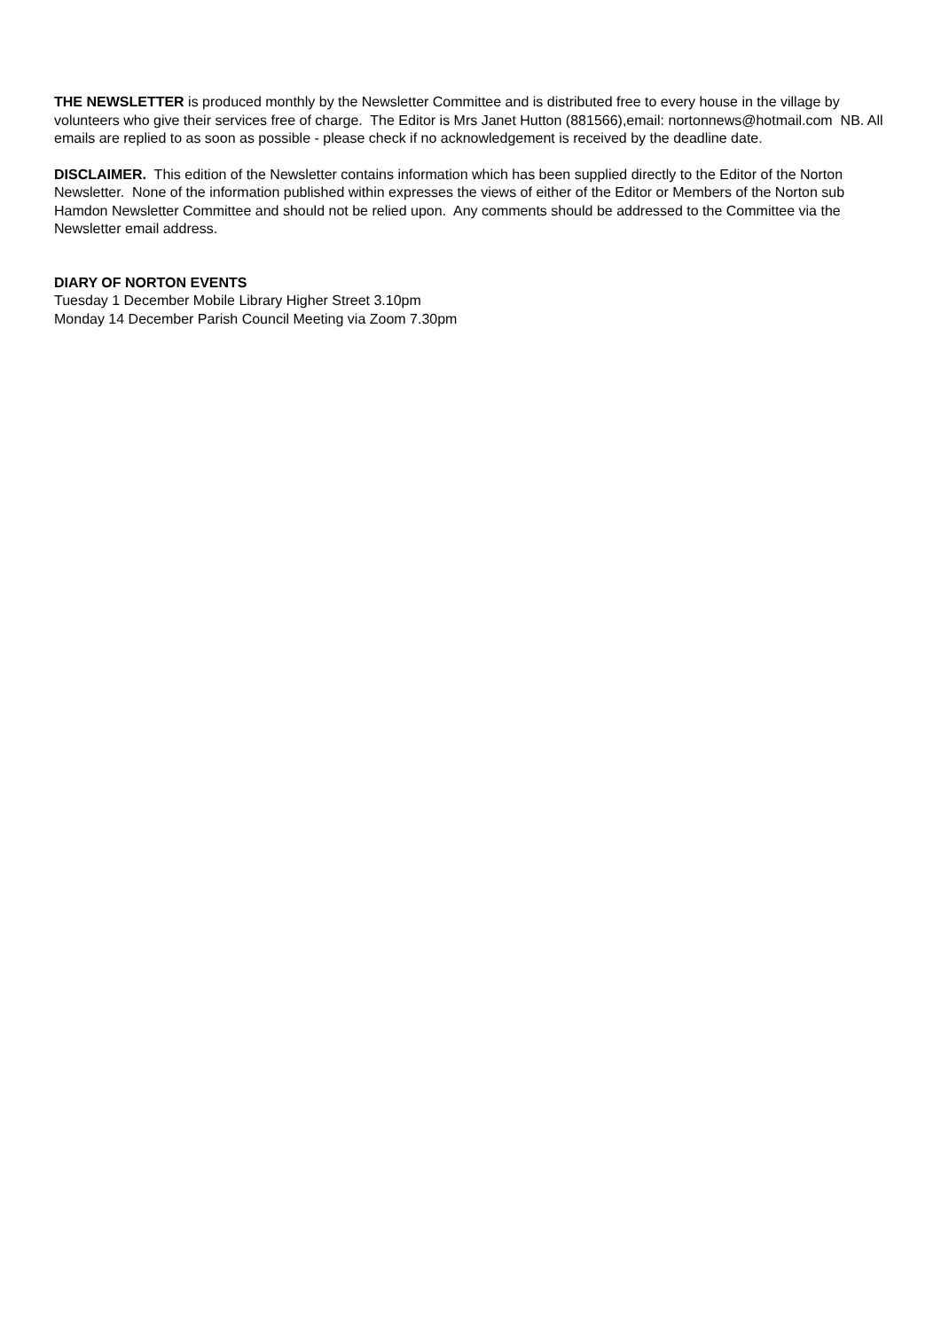THE NEWSLETTER is produced monthly by the Newsletter Committee and is distributed free to every house in the village by volunteers who give their services free of charge. The Editor is Mrs Janet Hutton (881566),email: nortonnews@hotmail.com NB. All emails are replied to as soon as possible - please check if no acknowledgement is received by the deadline date.
DISCLAIMER. This edition of the Newsletter contains information which has been supplied directly to the Editor of the Norton Newsletter. None of the information published within expresses the views of either of the Editor or Members of the Norton sub Hamdon Newsletter Committee and should not be relied upon. Any comments should be addressed to the Committee via the Newsletter email address.
DIARY OF NORTON EVENTS
Tuesday 1 December Mobile Library Higher Street 3.10pm
Monday 14 December Parish Council Meeting via Zoom 7.30pm